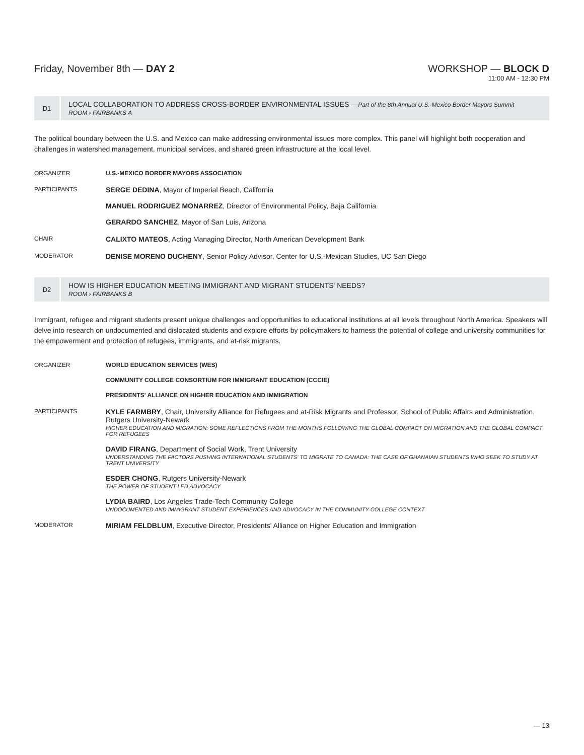Friday, November 8th — DAY 2 WORKSHOP — BLOCK D
11:00 AM - 12:30 PM
D1
LOCAL COLLABORATION TO ADDRESS CROSS-BORDER ENVIRONMENTAL ISSUES —Part of the 8th Annual U.S.-Mexico Border Mayors Summit
ROOM › FAIRBANKS A
The political boundary between the U.S. and Mexico can make addressing environmental issues more complex. This panel will highlight both cooperation and challenges in watershed management, municipal services, and shared green infrastructure at the local level.
ORGANIZER U.S.-MEXICO BORDER MAYORS ASSOCIATION
PARTICIPANTS
SERGE DEDINA, Mayor of Imperial Beach, California
MANUEL RODRIGUEZ MONARREZ, Director of Environmental Policy, Baja California
GERARDO SANCHEZ, Mayor of San Luis, Arizona
CHAIR
CALIXTO MATEOS, Acting Managing Director, North American Development Bank
MODERATOR
DENISE MORENO DUCHENY, Senior Policy Advisor, Center for U.S.-Mexican Studies, UC San Diego
D2
HOW IS HIGHER EDUCATION MEETING IMMIGRANT AND MIGRANT STUDENTS' NEEDS?
ROOM › FAIRBANKS B
Immigrant, refugee and migrant students present unique challenges and opportunities to educational institutions at all levels throughout North America. Speakers will delve into research on undocumented and dislocated students and explore efforts by policymakers to harness the potential of college and university communities for the empowerment and protection of refugees, immigrants, and at-risk migrants.
ORGANIZER WORLD EDUCATION SERVICES (WES)
COMMUNITY COLLEGE CONSORTIUM FOR IMMIGRANT EDUCATION (CCCIE)
PRESIDENTS' ALLIANCE ON HIGHER EDUCATION AND IMMIGRATION
PARTICIPANTS
KYLE FARMBRY, Chair, University Alliance for Refugees and at-Risk Migrants and Professor, School of Public Affairs and Administration, Rutgers University-Newark
HIGHER EDUCATION AND MIGRATION: SOME REFLECTIONS FROM THE MONTHS FOLLOWING THE GLOBAL COMPACT ON MIGRATION AND THE GLOBAL COMPACT FOR REFUGEES
DAVID FIRANG, Department of Social Work, Trent University
UNDERSTANDING THE FACTORS PUSHING INTERNATIONAL STUDENTS' TO MIGRATE TO CANADA: THE CASE OF GHANAIAN STUDENTS WHO SEEK TO STUDY AT TRENT UNIVERSITY
ESDER CHONG, Rutgers University-Newark
THE POWER OF STUDENT-LED ADVOCACY
LYDIA BAIRD, Los Angeles Trade-Tech Community College
UNDOCUMENTED AND IMMIGRANT STUDENT EXPERIENCES AND ADVOCACY IN THE COMMUNITY COLLEGE CONTEXT
MODERATOR
MIRIAM FELDBLUM, Executive Director, Presidents' Alliance on Higher Education and Immigration
— 13